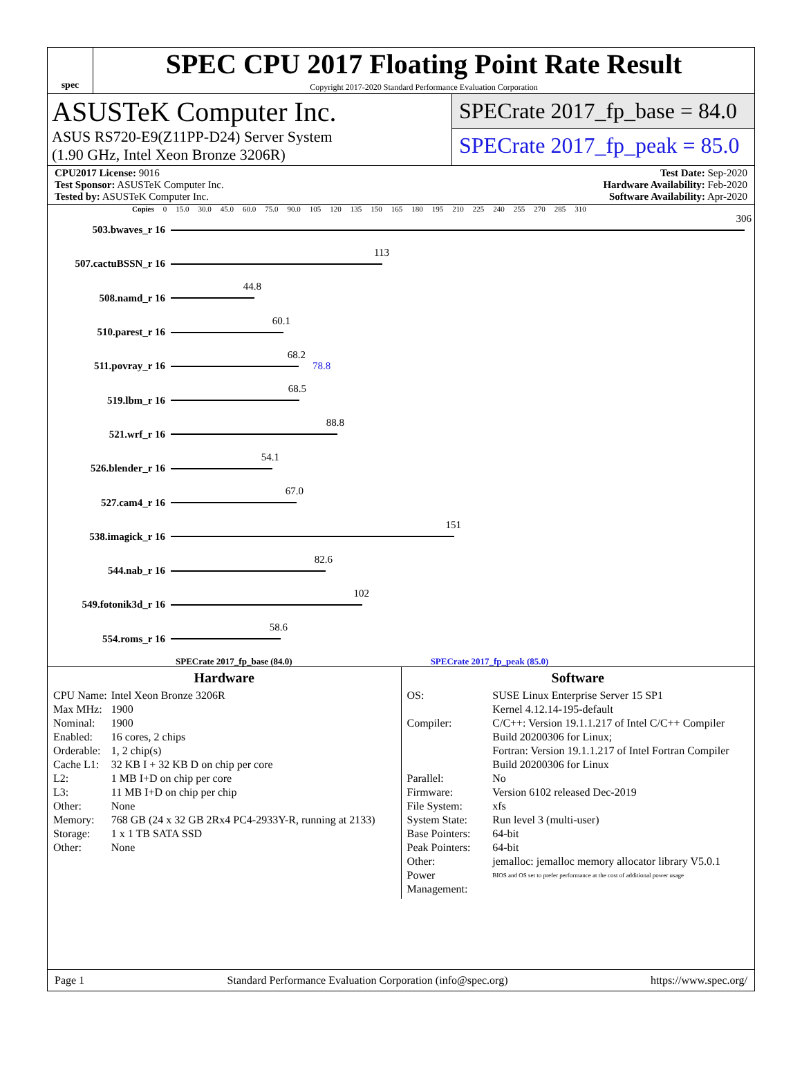spec
SPEC CPU 2017 Floating Point Rate Result
Copyright 2017-2020 Standard Performance Evaluation Corporation
ASUSTeK Computer Inc.
ASUS RS720-E9(Z11PP-D24) Server System
(1.90 GHz, Intel Xeon Bronze 3206R)
SPECrate 2017_fp_base = 84.0
SPECrate 2017_fp_peak = 85.0
CPU2017 License: 9016
Test Sponsor: ASUSTeK Computer Inc.
Tested by: ASUSTeK Computer Inc.
Test Date: Sep-2020
Hardware Availability: Feb-2020
Software Availability: Apr-2020
Copies 0 15.0 30.0 45.0 60.0 75.0 90.0 105 120 135 150 165 180 195 210 225 240 255 270 285 310
503.bwaves_r 16
306
507.cactuBSSN_r 16
113
508.namd_r 16
44.8
510.parest_r 16
60.1
511.povray_r 16
68.2
78.8
519.lbm_r 16
68.5
521.wrf_r 16
88.8
526.blender_r 16
54.1
527.cam4_r 16
67.0
538.imagick_r 16
151
544.nab_r 16
82.6
549.fotonik3d_r 16
102
554.roms_r 16
58.6
SPECrate 2017_fp_base (84.0) SPECrate 2017_fp_peak (85.0)
Hardware
| CPU Name: | Intel Xeon Bronze 3206R |
| Max MHz: | 1900 |
| Nominal: | 1900 |
| Enabled: | 16 cores, 2 chips |
| Orderable: | 1, 2 chip(s) |
| Cache L1: | 32 KB I + 32 KB D on chip per core |
| L2: | 1 MB I+D on chip per core |
| L3: | 11 MB I+D on chip per chip |
| Other: | None |
| Memory: | 768 GB (24 x 32 GB 2Rx4 PC4-2933Y-R, running at 2133) |
| Storage: | 1 x 1 TB SATA SSD |
| Other: | None |
Software
| OS: | SUSE Linux Enterprise Server 15 SP1 Kernel 4.12.14-195-default |
| Compiler: | C/C++: Version 19.1.1.217 of Intel C/C++ Compiler Build 20200306 for Linux; Fortran: Version 19.1.1.217 of Intel Fortran Compiler Build 20200306 for Linux |
| Parallel: | No |
| Firmware: | Version 6102 released Dec-2019 |
| File System: | xfs |
| System State: | Run level 3 (multi-user) |
| Base Pointers: | 64-bit |
| Peak Pointers: | 64-bit |
| Other: | jemalloc: jemalloc memory allocator library V5.0.1 |
| Power Management: | BIOS and OS set to prefer performance at the cost of additional power usage |
Page 1 Standard Performance Evaluation Corporation (info@spec.org) https://www.spec.org/